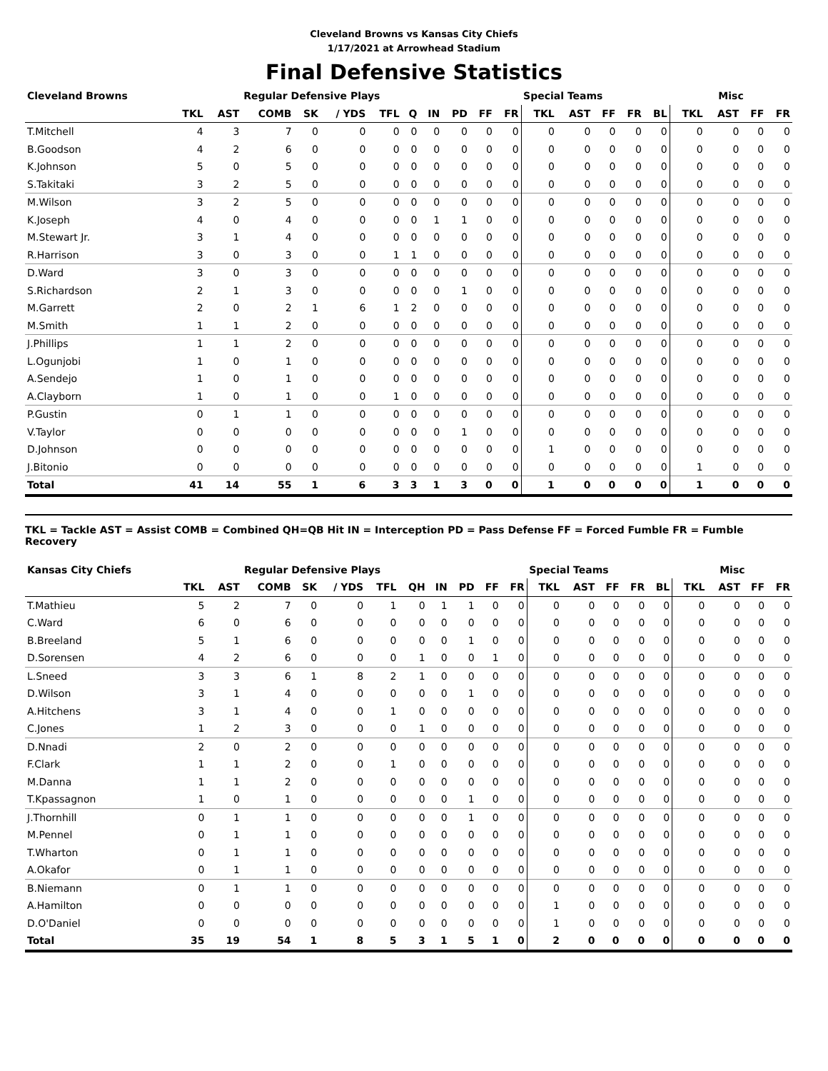Cleveland Browns vs Kansas City Chiefs
1/17/2021 at Arrowhead Stadium
Final Defensive Statistics
| Cleveland Browns | | | Regular Defensive Plays | | | | | | | | | Special Teams | | | | | Misc | | | |
| --- | --- | --- | --- | --- | --- | --- | --- | --- | --- | --- | --- | --- | --- | --- | --- | --- | --- | --- | --- | --- |
| | TKL | AST | COMB | SK | / YDS | TFL | Q | IN | PD | FF | FR | TKL | AST | FF | FR | BL | TKL | AST | FF | FR |
| T.Mitchell | 4 | 3 | 7 | 0 | 0 | 0 | 0 | 0 | 0 | 0 | 0 | 0 | 0 | 0 | 0 | 0 | 0 | 0 | 0 | 0 |
| B.Goodson | 4 | 2 | 6 | 0 | 0 | 0 | 0 | 0 | 0 | 0 | 0 | 0 | 0 | 0 | 0 | 0 | 0 | 0 | 0 | 0 |
| K.Johnson | 5 | 0 | 5 | 0 | 0 | 0 | 0 | 0 | 0 | 0 | 0 | 0 | 0 | 0 | 0 | 0 | 0 | 0 | 0 | 0 |
| S.Takitaki | 3 | 2 | 5 | 0 | 0 | 0 | 0 | 0 | 0 | 0 | 0 | 0 | 0 | 0 | 0 | 0 | 0 | 0 | 0 | 0 |
| M.Wilson | 3 | 2 | 5 | 0 | 0 | 0 | 0 | 0 | 0 | 0 | 0 | 0 | 0 | 0 | 0 | 0 | 0 | 0 | 0 | 0 |
| K.Joseph | 4 | 0 | 4 | 0 | 0 | 0 | 0 | 1 | 1 | 0 | 0 | 0 | 0 | 0 | 0 | 0 | 0 | 0 | 0 | 0 |
| M.Stewart Jr. | 3 | 1 | 4 | 0 | 0 | 0 | 0 | 0 | 0 | 0 | 0 | 0 | 0 | 0 | 0 | 0 | 0 | 0 | 0 | 0 |
| R.Harrison | 3 | 0 | 3 | 0 | 0 | 1 | 1 | 0 | 0 | 0 | 0 | 0 | 0 | 0 | 0 | 0 | 0 | 0 | 0 | 0 |
| D.Ward | 3 | 0 | 3 | 0 | 0 | 0 | 0 | 0 | 0 | 0 | 0 | 0 | 0 | 0 | 0 | 0 | 0 | 0 | 0 | 0 |
| S.Richardson | 2 | 1 | 3 | 0 | 0 | 0 | 0 | 0 | 1 | 0 | 0 | 0 | 0 | 0 | 0 | 0 | 0 | 0 | 0 | 0 |
| M.Garrett | 2 | 0 | 2 | 1 | 6 | 1 | 2 | 0 | 0 | 0 | 0 | 0 | 0 | 0 | 0 | 0 | 0 | 0 | 0 | 0 |
| M.Smith | 1 | 1 | 2 | 0 | 0 | 0 | 0 | 0 | 0 | 0 | 0 | 0 | 0 | 0 | 0 | 0 | 0 | 0 | 0 | 0 |
| J.Phillips | 1 | 1 | 2 | 0 | 0 | 0 | 0 | 0 | 0 | 0 | 0 | 0 | 0 | 0 | 0 | 0 | 0 | 0 | 0 | 0 |
| L.Ogunjobi | 1 | 0 | 1 | 0 | 0 | 0 | 0 | 0 | 0 | 0 | 0 | 0 | 0 | 0 | 0 | 0 | 0 | 0 | 0 | 0 |
| A.Sendejo | 1 | 0 | 1 | 0 | 0 | 0 | 0 | 0 | 0 | 0 | 0 | 0 | 0 | 0 | 0 | 0 | 0 | 0 | 0 | 0 |
| A.Clayborn | 1 | 0 | 1 | 0 | 0 | 1 | 0 | 0 | 0 | 0 | 0 | 0 | 0 | 0 | 0 | 0 | 0 | 0 | 0 | 0 |
| P.Gustin | 0 | 1 | 1 | 0 | 0 | 0 | 0 | 0 | 0 | 0 | 0 | 0 | 0 | 0 | 0 | 0 | 0 | 0 | 0 | 0 |
| V.Taylor | 0 | 0 | 0 | 0 | 0 | 0 | 0 | 0 | 1 | 0 | 0 | 0 | 0 | 0 | 0 | 0 | 0 | 0 | 0 | 0 |
| D.Johnson | 0 | 0 | 0 | 0 | 0 | 0 | 0 | 0 | 0 | 0 | 0 | 1 | 0 | 0 | 0 | 0 | 0 | 0 | 0 | 0 |
| J.Bitonio | 0 | 0 | 0 | 0 | 0 | 0 | 0 | 0 | 0 | 0 | 0 | 0 | 0 | 0 | 0 | 0 | 1 | 0 | 0 | 0 |
| Total | 41 | 14 | 55 | 1 | 6 | 3 | 3 | 1 | 3 | 0 | 0 | 1 | 0 | 0 | 0 | 0 | 1 | 0 | 0 | 0 |
TKL = Tackle AST = Assist COMB = Combined QH=QB Hit IN = Interception PD = Pass Defense FF = Forced Fumble FR = Fumble Recovery
| Kansas City Chiefs | | | Regular Defensive Plays | | | | | | | | | Special Teams | | | | | Misc | | | |
| --- | --- | --- | --- | --- | --- | --- | --- | --- | --- | --- | --- | --- | --- | --- | --- | --- | --- | --- | --- | --- |
| | TKL | AST | COMB | SK | / YDS | TFL | QH | IN | PD | FF | FR | TKL | AST | FF | FR | BL | TKL | AST | FF | FR |
| T.Mathieu | 5 | 2 | 7 | 0 | 0 | 1 | 0 | 1 | 1 | 0 | 0 | 0 | 0 | 0 | 0 | 0 | 0 | 0 | 0 | 0 |
| C.Ward | 6 | 0 | 6 | 0 | 0 | 0 | 0 | 0 | 0 | 0 | 0 | 0 | 0 | 0 | 0 | 0 | 0 | 0 | 0 | 0 |
| B.Breeland | 5 | 1 | 6 | 0 | 0 | 0 | 0 | 0 | 1 | 0 | 0 | 0 | 0 | 0 | 0 | 0 | 0 | 0 | 0 | 0 |
| D.Sorensen | 4 | 2 | 6 | 0 | 0 | 0 | 1 | 0 | 0 | 1 | 0 | 0 | 0 | 0 | 0 | 0 | 0 | 0 | 0 | 0 |
| L.Sneed | 3 | 3 | 6 | 1 | 8 | 2 | 1 | 0 | 0 | 0 | 0 | 0 | 0 | 0 | 0 | 0 | 0 | 0 | 0 | 0 |
| D.Wilson | 3 | 1 | 4 | 0 | 0 | 0 | 0 | 0 | 1 | 0 | 0 | 0 | 0 | 0 | 0 | 0 | 0 | 0 | 0 | 0 |
| A.Hitchens | 3 | 1 | 4 | 0 | 0 | 1 | 0 | 0 | 0 | 0 | 0 | 0 | 0 | 0 | 0 | 0 | 0 | 0 | 0 | 0 |
| C.Jones | 1 | 2 | 3 | 0 | 0 | 0 | 1 | 0 | 0 | 0 | 0 | 0 | 0 | 0 | 0 | 0 | 0 | 0 | 0 | 0 |
| D.Nnadi | 2 | 0 | 2 | 0 | 0 | 0 | 0 | 0 | 0 | 0 | 0 | 0 | 0 | 0 | 0 | 0 | 0 | 0 | 0 | 0 |
| F.Clark | 1 | 1 | 2 | 0 | 0 | 1 | 0 | 0 | 0 | 0 | 0 | 0 | 0 | 0 | 0 | 0 | 0 | 0 | 0 | 0 |
| M.Danna | 1 | 1 | 2 | 0 | 0 | 0 | 0 | 0 | 0 | 0 | 0 | 0 | 0 | 0 | 0 | 0 | 0 | 0 | 0 | 0 |
| T.Kpassagnon | 1 | 0 | 1 | 0 | 0 | 0 | 0 | 0 | 1 | 0 | 0 | 0 | 0 | 0 | 0 | 0 | 0 | 0 | 0 | 0 |
| J.Thornhill | 0 | 1 | 1 | 0 | 0 | 0 | 0 | 0 | 1 | 0 | 0 | 0 | 0 | 0 | 0 | 0 | 0 | 0 | 0 | 0 |
| M.Pennel | 0 | 1 | 1 | 0 | 0 | 0 | 0 | 0 | 0 | 0 | 0 | 0 | 0 | 0 | 0 | 0 | 0 | 0 | 0 | 0 |
| T.Wharton | 0 | 1 | 1 | 0 | 0 | 0 | 0 | 0 | 0 | 0 | 0 | 0 | 0 | 0 | 0 | 0 | 0 | 0 | 0 | 0 |
| A.Okafor | 0 | 1 | 1 | 0 | 0 | 0 | 0 | 0 | 0 | 0 | 0 | 0 | 0 | 0 | 0 | 0 | 0 | 0 | 0 | 0 |
| B.Niemann | 0 | 1 | 1 | 0 | 0 | 0 | 0 | 0 | 0 | 0 | 0 | 0 | 0 | 0 | 0 | 0 | 0 | 0 | 0 | 0 |
| A.Hamilton | 0 | 0 | 0 | 0 | 0 | 0 | 0 | 0 | 0 | 0 | 0 | 1 | 0 | 0 | 0 | 0 | 0 | 0 | 0 | 0 |
| D.O'Daniel | 0 | 0 | 0 | 0 | 0 | 0 | 0 | 0 | 0 | 0 | 0 | 1 | 0 | 0 | 0 | 0 | 0 | 0 | 0 | 0 |
| Total | 35 | 19 | 54 | 1 | 8 | 5 | 3 | 1 | 5 | 1 | 0 | 2 | 0 | 0 | 0 | 0 | 0 | 0 | 0 | 0 |